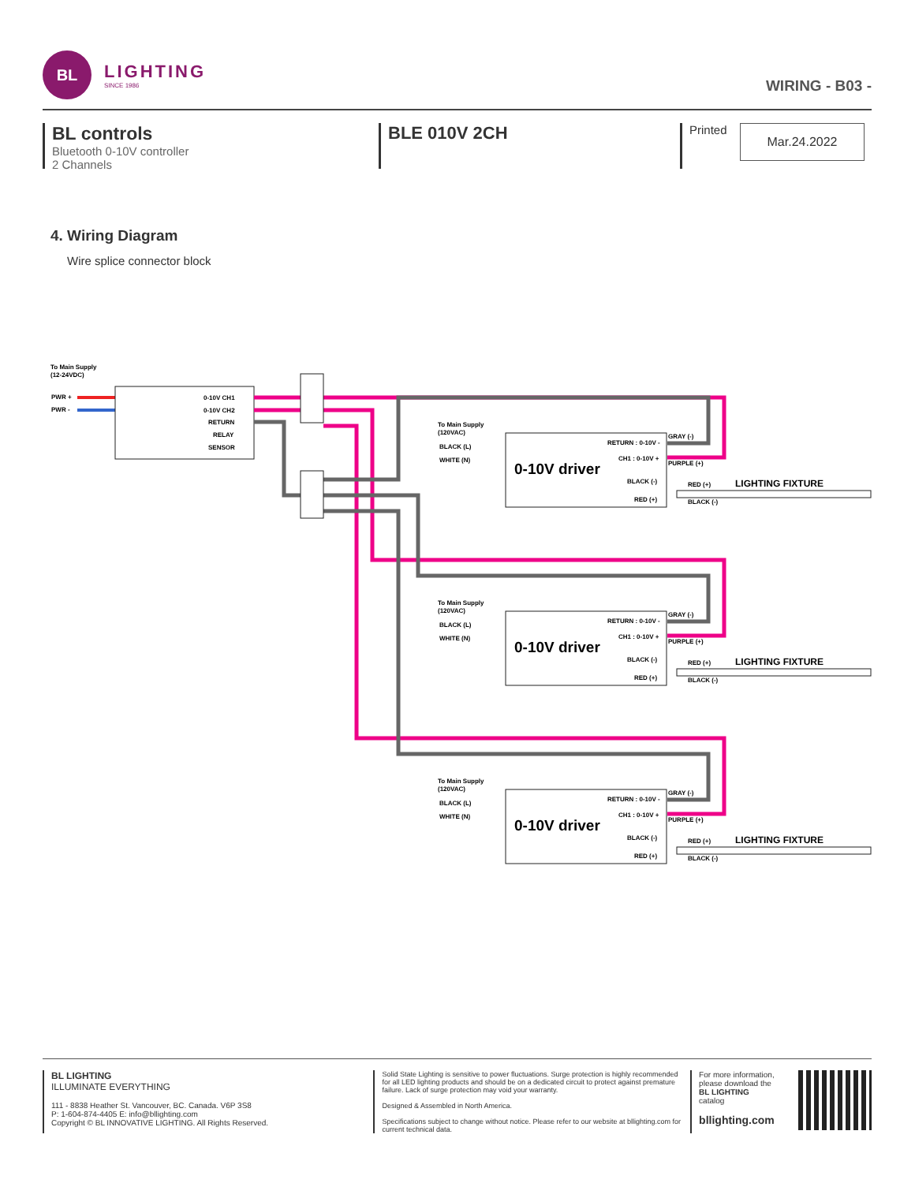BL
LIGHTING
SINCE 1986
WIRING - B03 -
BL controls
Bluetooth 0-10V controller
2 Channels
BLE 010V 2CH
Printed
Mar.24.2022
4. Wiring Diagram
Wire splice connector block
To Main Supply
(12-24VDC)
PWR +
PWR -
0-10V CH1
0-10V CH2
RETURN
RELAY
SENSOR
To Main Supply
(120VAC)
BLACK (L)
WHITE (N)
0-10V driver
RETURN : 0-10V -
CH1 : 0-10V +
BLACK (-)
RED (+)
GRAY (-)
PURPLE (+)
RED (+)
BLACK (-)
LIGHTING FIXTURE
BL LIGHTING
ILLUMINATE EVERYTHING
111 - 8838 Heather St. Vancouver, BC. Canada. V6P 3S8
P: 1-604-874-4405 E: info@bllighting.com
Copyright © BL INNOVATIVE LIGHTING. All Rights Reserved.
Solid State Lighting is sensitive to power fluctuations. Surge protection is highly recommended for all LED lighting products and should be on a dedicated circuit to protect against premature failure. Lack of surge protection may void your warranty.
Designed & Assembled in North America.
Specifications subject to change without notice. Please refer to our website at bllighting.com for current technical data.
For more information,
please download the
BL LIGHTING catalog
bllighting.com